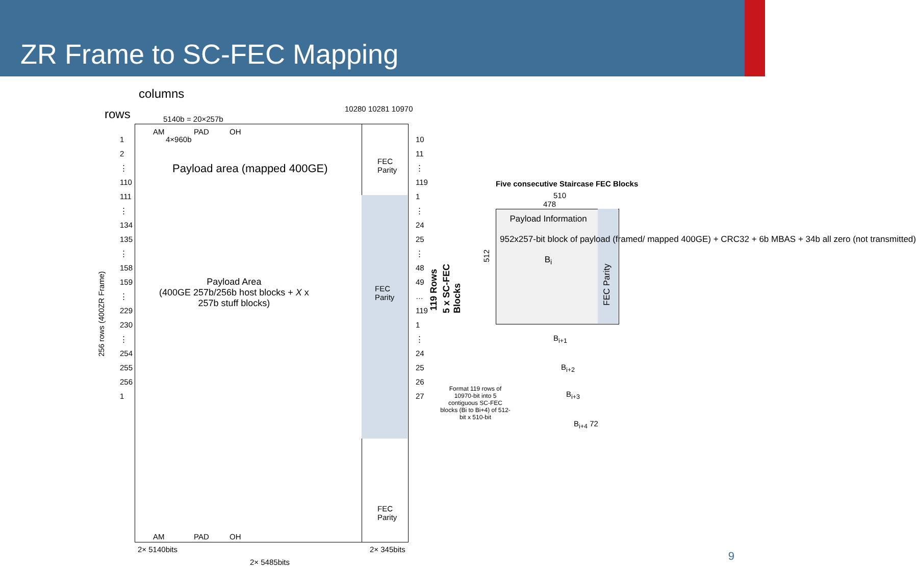ZR Frame to SC-FEC Mapping
columns
rows 5140b = 20×257b
10280 10281 10970
AM PAD OH
4×960b
Payload area (mapped 400GE)
FEC
Parity
Payload Area
(400GE 257b/256b host blocks + X x
257b stuff blocks)
FEC
Parity
FEC
Parity
AM PAD OH
1
2
⋮
110
111
⋮
134
135
⋮
158
159
⋮
229
230
⋮
254
255
256
1
10
11
⋮
119
1
⋮
24
25
⋮
48
49
…
119
1
⋮
24
25
26
27
256 rows (400ZR Frame)
119 Rows
5 x SC-FEC
Blocks
2× 5140bits 2× 345bits
2× 5485bits
Five consecutive Staircase FEC Blocks
510
478
512
Payload Information
952x257-bit block of payload (framed/ mapped 400GE) + CRC32 + 6b MBAS + 34b all zero (not transmitted)
B<sub>i</sub>
FEC Parity
B<sub>i+1</sub>
B<sub>i+2</sub>
B<sub>i+3</sub>
B<sub>i+4</sub> 72
Format 119 rows of 10970-bit into 5 contiguous SC-FEC blocks (Bi to Bi+4) of 512-bit x 510-bit
9